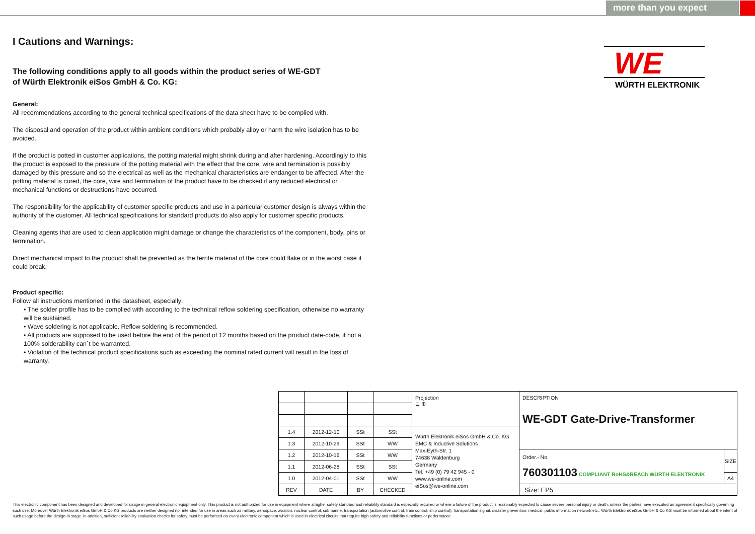more than you expect
WE
WÜRTH ELEKTRONIK
I Cautions and Warnings:
The following conditions apply to all goods within the product series of WE-GDT
of Würth Elektronik eiSos GmbH & Co. KG:
General:
All recommendations according to the general technical specifications of the data sheet have to be complied with.
The disposal and operation of the product within ambient conditions which probably alloy or harm the wire isolation has to be avoided.
If the product is potted in customer applications, the potting material might shrink during and after hardening. Accordingly to this the product is exposed to the pressure of the potting material with the effect that the core, wire and termination is possibly damaged by this pressure and so the electrical as well as the mechanical characteristics are endanger to be affected. After the potting material is cured, the core, wire and termination of the product have to be checked if any reduced electrical or mechanical functions or destructions have occurred.
The responsibility for the applicability of customer specific products and use in a particular customer design is always within the authority of the customer. All technical specifications for standard products do also apply for customer specific products.
Cleaning agents that are used to clean application might damage or change the characteristics of the component, body, pins or termination.
Direct mechanical impact to the product shall be prevented as the ferrite material of the core could flake or in the worst case it could break.
Product specific:
Follow all instructions mentioned in the datasheet, especially:
• The solder profile has to be complied with according to the technical reflow soldering specification, otherwise no warranty will be sustained.
• Wave soldering is not applicable. Reflow soldering is recommended.
• All products are supposed to be used before the end of the period of 12 months based on the product date-code, if not a 100% solderability can´t be warranted.
• Violation of the technical product specifications such as exceeding the nominal rated current will result in the loss of warranty.
| | | | | Projection ⊏ ⊕ | DESCRIPTION WE-GDT Gate-Drive-Transformer | |
| 1.4 | 2012-12-10 | SSt | SSt | Würth Elektronik eiSos GmbH & Co. KG EMC & Inductive Solutions Max-Eyth-Str. 1 74638 Waldenburg Germany Tel. +49 (0) 79 42 945 - 0 www.we-online.com eiSos@we-online.com | | |
| 1.3 | 2012-10-29 | SSt | WW | | | |
| 1.2 | 2012-10-16 | SSt | WW | | Order.- No. 760301103 COMPLIANT RoHS&REACh WÜRTH ELEKTRONIK | SIZE |
| 1.1 | 2012-06-28 | SSt | SSt | | | |
| 1.0 | 2012-04-01 | SSt | WW | | | A4 |
| REV | DATE | BY | CHECKED | | Size: EP5 | |
This electronic component has been designed and developed for usage in general electronic equipment only. This product is not authorized for use in equipment where a higher safety standard and reliability standard is especially required or where a failure of the product is reasonably expected to cause severe personal injury or death, unless the parties have executed an agreement specifically governing such use. Moreover Würth Elektronik eiSos GmbH & Co KG products are neither designed nor intended for use in areas such as military, aerospace, aviation, nuclear control, submarine, transportation (automotive control, train control, ship control), transportation signal, disaster prevention, medical, public information network etc.. Würth Elektronik eiSos GmbH & Co KG must be informed about the intent of such usage before the design-in stage. In addition, sufficient reliability evaluation checks for safety must be performed on every electronic component which is used in electrical circuits that require high safety and reliability functions or performance.